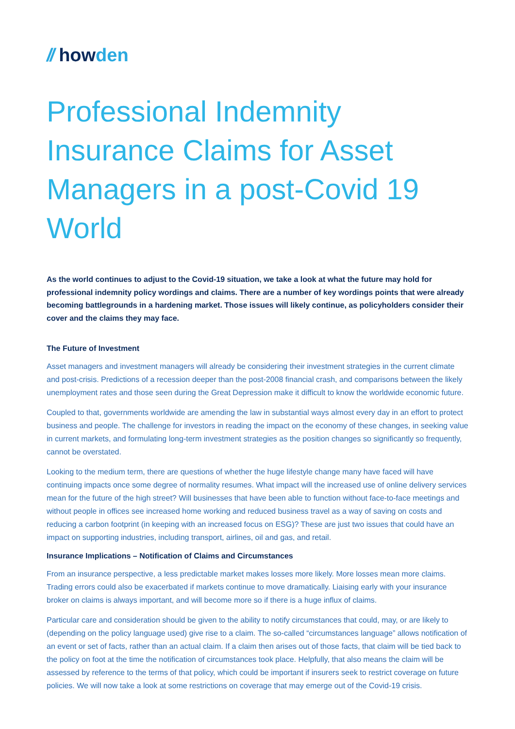// howden
Professional Indemnity Insurance Claims for Asset Managers in a post-Covid 19 World
As the world continues to adjust to the Covid-19 situation, we take a look at what the future may hold for professional indemnity policy wordings and claims. There are a number of key wordings points that were already becoming battlegrounds in a hardening market. Those issues will likely continue, as policyholders consider their cover and the claims they may face.
The Future of Investment
Asset managers and investment managers will already be considering their investment strategies in the current climate and post-crisis. Predictions of a recession deeper than the post-2008 financial crash, and comparisons between the likely unemployment rates and those seen during the Great Depression make it difficult to know the worldwide economic future.
Coupled to that, governments worldwide are amending the law in substantial ways almost every day in an effort to protect business and people. The challenge for investors in reading the impact on the economy of these changes, in seeking value in current markets, and formulating long-term investment strategies as the position changes so significantly so frequently, cannot be overstated.
Looking to the medium term, there are questions of whether the huge lifestyle change many have faced will have continuing impacts once some degree of normality resumes. What impact will the increased use of online delivery services mean for the future of the high street? Will businesses that have been able to function without face-to-face meetings and without people in offices see increased home working and reduced business travel as a way of saving on costs and reducing a carbon footprint (in keeping with an increased focus on ESG)? These are just two issues that could have an impact on supporting industries, including transport, airlines, oil and gas, and retail.
Insurance Implications – Notification of Claims and Circumstances
From an insurance perspective, a less predictable market makes losses more likely. More losses mean more claims. Trading errors could also be exacerbated if markets continue to move dramatically. Liaising early with your insurance broker on claims is always important, and will become more so if there is a huge influx of claims.
Particular care and consideration should be given to the ability to notify circumstances that could, may, or are likely to (depending on the policy language used) give rise to a claim. The so-called “circumstances language” allows notification of an event or set of facts, rather than an actual claim. If a claim then arises out of those facts, that claim will be tied back to the policy on foot at the time the notification of circumstances took place. Helpfully, that also means the claim will be assessed by reference to the terms of that policy, which could be important if insurers seek to restrict coverage on future policies. We will now take a look at some restrictions on coverage that may emerge out of the Covid-19 crisis.